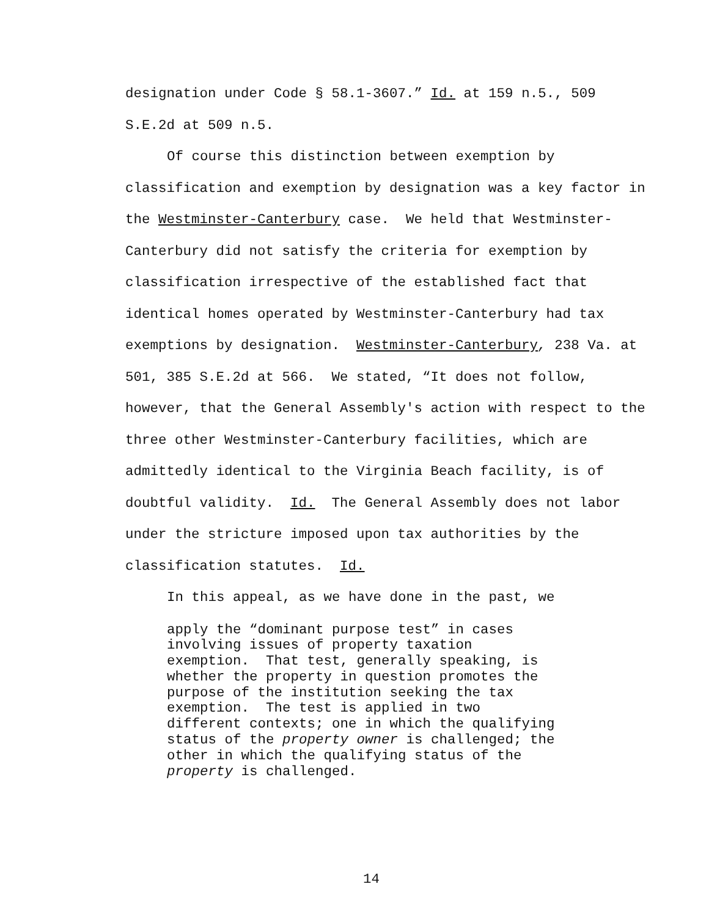designation under Code § 58.1-3607.” Id. at 159 n.5., 509 S.E.2d at 509 n.5.
Of course this distinction between exemption by classification and exemption by designation was a key factor in the Westminster-Canterbury case. We held that Westminster-Canterbury did not satisfy the criteria for exemption by classification irrespective of the established fact that identical homes operated by Westminster-Canterbury had tax exemptions by designation. Westminster-Canterbury, 238 Va. at 501, 385 S.E.2d at 566. We stated, “It does not follow, however, that the General Assembly's action with respect to the three other Westminster-Canterbury facilities, which are admittedly identical to the Virginia Beach facility, is of doubtful validity. Id. The General Assembly does not labor under the stricture imposed upon tax authorities by the classification statutes. Id.
In this appeal, as we have done in the past, we
apply the “dominant purpose test” in cases
involving issues of property taxation
exemption. That test, generally speaking, is
whether the property in question promotes the
purpose of the institution seeking the tax
exemption. The test is applied in two
different contexts; one in which the qualifying
status of the property owner is challenged; the
other in which the qualifying status of the
property is challenged.
14